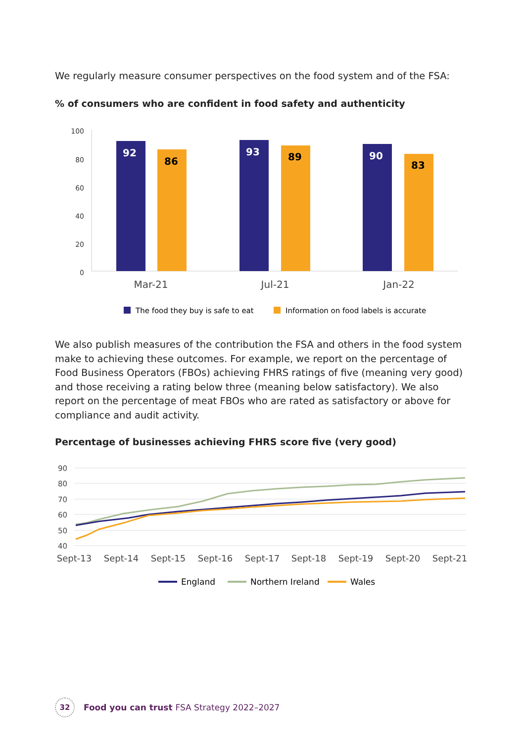We regularly measure consumer perspectives on the food system and of the FSA:
% of consumers who are confident in food safety and authenticity
100
80
60
40
20
0
92
86
93
89
90
83
Mar-21
Jul-21
Jan-22
The food they buy is safe to eat
Information on food labels is accurate
We also publish measures of the contribution the FSA and others in the food system make to achieving these outcomes. For example, we report on the percentage of Food Business Operators (FBOs) achieving FHRS ratings of five (meaning very good) and those receiving a rating below three (meaning below satisfactory). We also report on the percentage of meat FBOs who are rated as satisfactory or above for compliance and audit activity.
Percentage of businesses achieving FHRS score five (very good)
90
80
70
60
50
40
Sept-13
Sept-14
Sept-15
Sept-16
Sept-17
Sept-18
Sept-19
Sept-20
Sept-21
England
Northern Ireland
Wales
32
Food you can trust FSA Strategy 2022–2027